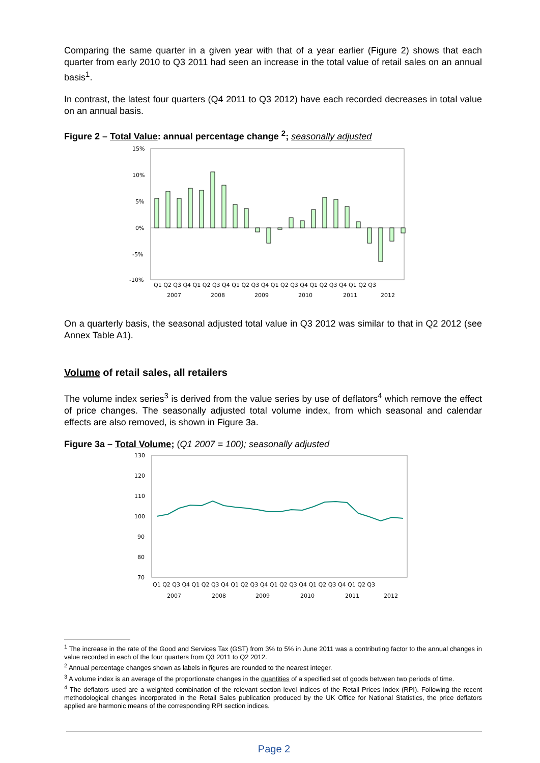Comparing the same quarter in a given year with that of a year earlier (Figure 2) shows that each quarter from early 2010 to Q3 2011 had seen an increase in the total value of retail sales on an annual basis<sup>1</sup>.
In contrast, the latest four quarters (Q4 2011 to Q3 2012) have each recorded decreases in total value on an annual basis.
Figure 2 – Total Value: annual percentage change <sup>2</sup>; seasonally adjusted
15%
10%
5%
0%
-5%
-10%
Q1 Q2 Q3 Q4 Q1 Q2 Q3 Q4 Q1 Q2 Q3 Q4 Q1 Q2 Q3 Q4 Q1 Q2 Q3 Q4 Q1 Q2 Q3
2007
2008
2009
2010
2011
2012
On a quarterly basis, the seasonal adjusted total value in Q3 2012 was similar to that in Q2 2012 (see Annex Table A1).
Volume of retail sales, all retailers
The volume index series<sup>3</sup> is derived from the value series by use of deflators<sup>4</sup> which remove the effect of price changes. The seasonally adjusted total volume index, from which seasonal and calendar effects are also removed, is shown in Figure 3a.
Figure 3a – Total Volume; (Q1 2007 = 100); seasonally adjusted
130
120
110
100
90
80
70
Q1 Q2 Q3 Q4 Q1 Q2 Q3 Q4 Q1 Q2 Q3 Q4 Q1 Q2 Q3 Q4 Q1 Q2 Q3 Q4 Q1 Q2 Q3
2007
2008
2009
2010
2011
2012
<sup>1</sup> The increase in the rate of the Good and Services Tax (GST) from 3% to 5% in June 2011 was a contributing factor to the annual changes in value recorded in each of the four quarters from Q3 2011 to Q2 2012.
<sup>2</sup> Annual percentage changes shown as labels in figures are rounded to the nearest integer.
<sup>3</sup> A volume index is an average of the proportionate changes in the quantities of a specified set of goods between two periods of time.
<sup>4</sup> The deflators used are a weighted combination of the relevant section level indices of the Retail Prices Index (RPI). Following the recent methodological changes incorporated in the Retail Sales publication produced by the UK Office for National Statistics, the price deflators applied are harmonic means of the corresponding RPI section indices.
Page 2